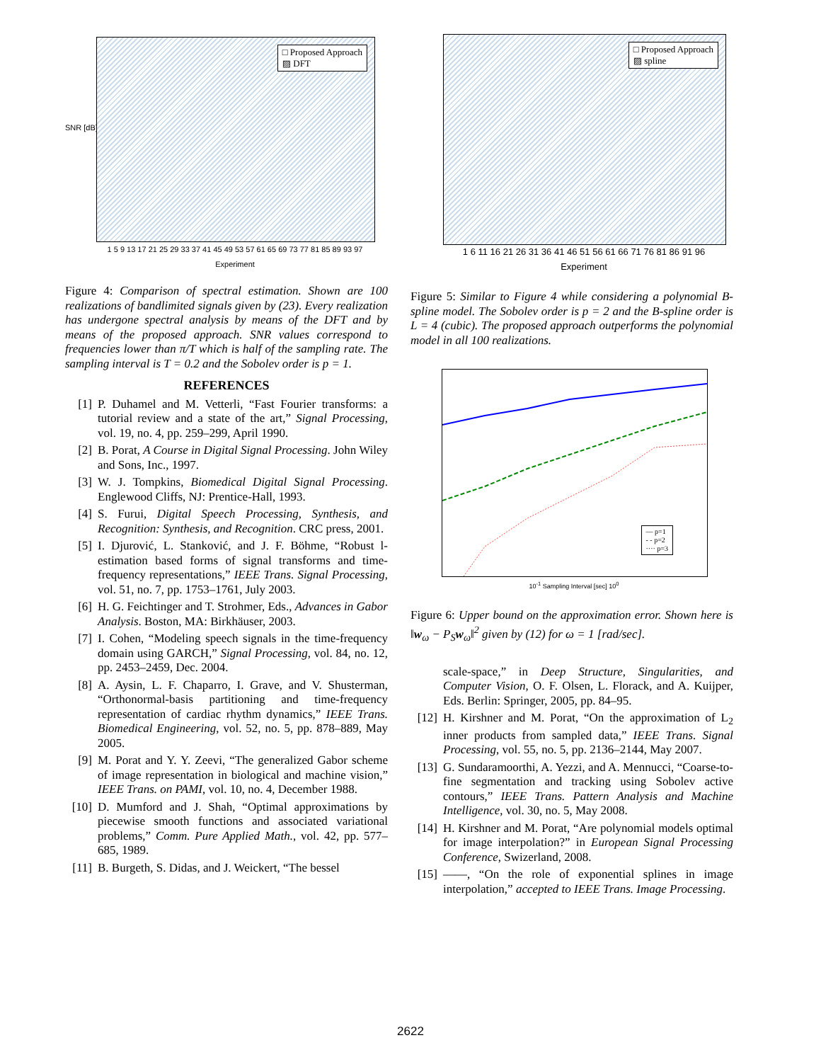□ Proposed Approach
▨ DFT
1 5 9 13 17 21 25 29 33 37 41 45 49 53 57 61 65 69 73 77 81 85 89 93 97
Experiment
SNR [dB]
Figure 4: Comparison of spectral estimation. Shown are 100 realizations of bandlimited signals given by (23). Every realization has undergone spectral analysis by means of the DFT and by means of the proposed approach. SNR values correspond to frequencies lower than π/T which is half of the sampling rate. The sampling interval is T = 0.2 and the Sobolev order is p = 1.
REFERENCES
[1] P. Duhamel and M. Vetterli, “Fast Fourier transforms: a tutorial review and a state of the art,” Signal Processing, vol. 19, no. 4, pp. 259–299, April 1990.
[2] B. Porat, A Course in Digital Signal Processing. John Wiley and Sons, Inc., 1997.
[3] W. J. Tompkins, Biomedical Digital Signal Processing. Englewood Cliffs, NJ: Prentice-Hall, 1993.
[4] S. Furui, Digital Speech Processing, Synthesis, and Recognition: Synthesis, and Recognition. CRC press, 2001.
[5] I. Djurović, L. Stanković, and J. F. Böhme, “Robust l-estimation based forms of signal transforms and time-frequency representations,” IEEE Trans. Signal Processing, vol. 51, no. 7, pp. 1753–1761, July 2003.
[6] H. G. Feichtinger and T. Strohmer, Eds., Advances in Gabor Analysis. Boston, MA: Birkhäuser, 2003.
[7] I. Cohen, “Modeling speech signals in the time-frequency domain using GARCH,” Signal Processing, vol. 84, no. 12, pp. 2453–2459, Dec. 2004.
[8] A. Aysin, L. F. Chaparro, I. Grave, and V. Shusterman, “Orthonormal-basis partitioning and time-frequency representation of cardiac rhythm dynamics,” IEEE Trans. Biomedical Engineering, vol. 52, no. 5, pp. 878–889, May 2005.
[9] M. Porat and Y. Y. Zeevi, “The generalized Gabor scheme of image representation in biological and machine vision,” IEEE Trans. on PAMI, vol. 10, no. 4, December 1988.
[10] D. Mumford and J. Shah, “Optimal approximations by piecewise smooth functions and associated variational problems,” Comm. Pure Applied Math., vol. 42, pp. 577–685, 1989.
[11] B. Burgeth, S. Didas, and J. Weickert, “The bessel
□ Proposed Approach
▨ spline
1 6 11 16 21 26 31 36 41 46 51 56 61 66 71 76 81 86 91 96
Experiment
Figure 5: Similar to Figure 4 while considering a polynomial B-spline model. The Sobolev order is p = 2 and the B-spline order is L = 4 (cubic). The proposed approach outperforms the polynomial model in all 100 realizations.
— p=1
- - p=2
···· p=3
10<sup>-1</sup> Sampling Interval [sec] 10<sup>0</sup>
Figure 6: Upper bound on the approximation error. Shown here is ‖w<sub>ω</sub> − P<sub>S</sub>w<sub>ω</sub>‖<sup>2</sup> given by (12) for ω = 1 [rad/sec].
scale-space,” in Deep Structure, Singularities, and Computer Vision, O. F. Olsen, L. Florack, and A. Kuijper, Eds. Berlin: Springer, 2005, pp. 84–95.
[12] H. Kirshner and M. Porat, “On the approximation of L<sub>2</sub> inner products from sampled data,” IEEE Trans. Signal Processing, vol. 55, no. 5, pp. 2136–2144, May 2007.
[13] G. Sundaramoorthi, A. Yezzi, and A. Mennucci, “Coarse-to-fine segmentation and tracking using Sobolev active contours,” IEEE Trans. Pattern Analysis and Machine Intelligence, vol. 30, no. 5, May 2008.
[14] H. Kirshner and M. Porat, “Are polynomial models optimal for image interpolation?” in European Signal Processing Conference, Swizerland, 2008.
[15] ——, “On the role of exponential splines in image interpolation,” accepted to IEEE Trans. Image Processing.
2622